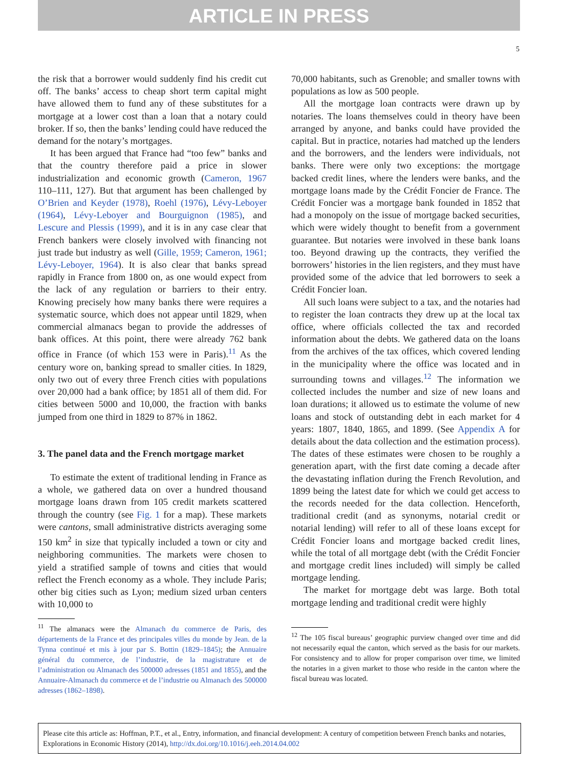ARTICLE IN PRESS
5
the risk that a borrower would suddenly find his credit cut off. The banks’ access to cheap short term capital might have allowed them to fund any of these substitutes for a mortgage at a lower cost than a loan that a notary could broker. If so, then the banks’ lending could have reduced the demand for the notary’s mortgages.
It has been argued that France had “too few” banks and that the country therefore paid a price in slower industrialization and economic growth (Cameron, 1967 110–111, 127). But that argument has been challenged by O’Brien and Keyder (1978), Roehl (1976), Lévy-Leboyer (1964), Lévy-Leboyer and Bourguignon (1985), and Lescure and Plessis (1999), and it is in any case clear that French bankers were closely involved with financing not just trade but industry as well (Gille, 1959; Cameron, 1961; Lévy-Leboyer, 1964). It is also clear that banks spread rapidly in France from 1800 on, as one would expect from the lack of any regulation or barriers to their entry. Knowing precisely how many banks there were requires a systematic source, which does not appear until 1829, when commercial almanacs began to provide the addresses of bank offices. At this point, there were already 762 bank office in France (of which 153 were in Paris).<sup>11</sup> As the century wore on, banking spread to smaller cities. In 1829, only two out of every three French cities with populations over 20,000 had a bank office; by 1851 all of them did. For cities between 5000 and 10,000, the fraction with banks jumped from one third in 1829 to 87% in 1862.
3. The panel data and the French mortgage market
To estimate the extent of traditional lending in France as a whole, we gathered data on over a hundred thousand mortgage loans drawn from 105 credit markets scattered through the country (see Fig. 1 for a map). These markets were cantons, small administrative districts averaging some 150 km<sup>2</sup> in size that typically included a town or city and neighboring communities. The markets were chosen to yield a stratified sample of towns and cities that would reflect the French economy as a whole. They include Paris; other big cities such as Lyon; medium sized urban centers with 10,000 to
<sup>11</sup> The almanacs were the Almanach du commerce de Paris, des départements de la France et des principales villes du monde by Jean. de la Tynna continué et mis à jour par S. Bottin (1829–1845); the Annuaire général du commerce, de l’industrie, de la magistrature et de l’administration ou Almanach des 500000 adresses (1851 and 1855), and the Annuaire-Almanach du commerce et de l’industrie ou Almanach des 500000 adresses (1862–1898).
70,000 habitants, such as Grenoble; and smaller towns with populations as low as 500 people.
All the mortgage loan contracts were drawn up by notaries. The loans themselves could in theory have been arranged by anyone, and banks could have provided the capital. But in practice, notaries had matched up the lenders and the borrowers, and the lenders were individuals, not banks. There were only two exceptions: the mortgage backed credit lines, where the lenders were banks, and the mortgage loans made by the Crédit Foncier de France. The Crédit Foncier was a mortgage bank founded in 1852 that had a monopoly on the issue of mortgage backed securities, which were widely thought to benefit from a government guarantee. But notaries were involved in these bank loans too. Beyond drawing up the contracts, they verified the borrowers’ histories in the lien registers, and they must have provided some of the advice that led borrowers to seek a Crédit Foncier loan.
All such loans were subject to a tax, and the notaries had to register the loan contracts they drew up at the local tax office, where officials collected the tax and recorded information about the debts. We gathered data on the loans from the archives of the tax offices, which covered lending in the municipality where the office was located and in surrounding towns and villages.<sup>12</sup> The information we collected includes the number and size of new loans and loan durations; it allowed us to estimate the volume of new loans and stock of outstanding debt in each market for 4 years: 1807, 1840, 1865, and 1899. (See Appendix A for details about the data collection and the estimation process). The dates of these estimates were chosen to be roughly a generation apart, with the first date coming a decade after the devastating inflation during the French Revolution, and 1899 being the latest date for which we could get access to the records needed for the data collection. Henceforth, traditional credit (and as synonyms, notarial credit or notarial lending) will refer to all of these loans except for Crédit Foncier loans and mortgage backed credit lines, while the total of all mortgage debt (with the Crédit Foncier and mortgage credit lines included) will simply be called mortgage lending.
The market for mortgage debt was large. Both total mortgage lending and traditional credit were highly
<sup>12</sup> The 105 fiscal bureaus’ geographic purview changed over time and did not necessarily equal the canton, which served as the basis for our markets. For consistency and to allow for proper comparison over time, we limited the notaries in a given market to those who reside in the canton where the fiscal bureau was located.
Please cite this article as: Hoffman, P.T., et al., Entry, information, and financial development: A century of competition between French banks and notaries, Explorations in Economic History (2014), http://dx.doi.org/10.1016/j.eeh.2014.04.002